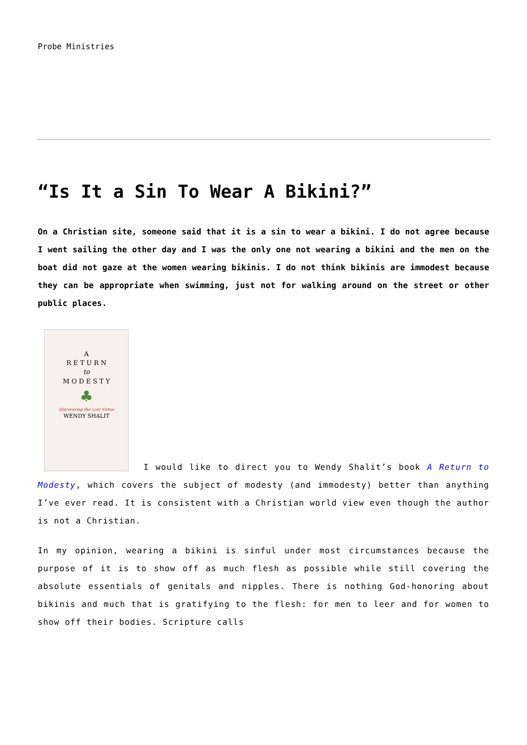Probe Ministries
“Is It a Sin To Wear A Bikini?”
On a Christian site, someone said that it is a sin to wear a bikini. I do not agree because I went sailing the other day and I was the only one not wearing a bikini and the men on the boat did not gaze at the women wearing bikinis. I do not think bikinis are immodest because they can be appropriate when swimming, just not for walking around on the street or other public places.
A
R E T U R N
to
M O D E S T Y
♣
Discovering the Lost Virtue
WENDY SHALIT
I would like to direct you to Wendy Shalit’s book A Return to Modesty, which covers the subject of modesty (and immodesty) better than anything I’ve ever read. It is consistent with a Christian world view even though the author is not a Christian.
In my opinion, wearing a bikini is sinful under most circumstances because the purpose of it is to show off as much flesh as possible while still covering the absolute essentials of genitals and nipples. There is nothing God-honoring about bikinis and much that is gratifying to the flesh: for men to leer and for women to show off their bodies. Scripture calls